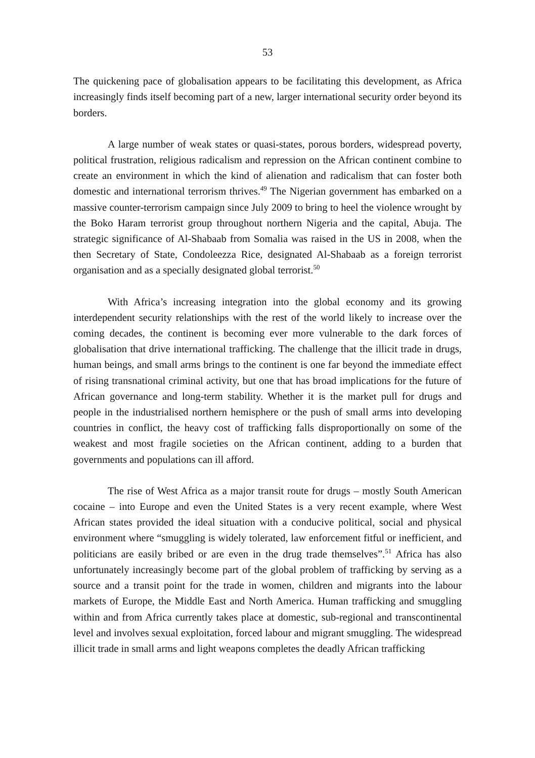53
The quickening pace of globalisation appears to be facilitating this development, as Africa increasingly finds itself becoming part of a new, larger international security order beyond its borders.
A large number of weak states or quasi-states, porous borders, widespread poverty, political frustration, religious radicalism and repression on the African continent combine to create an environment in which the kind of alienation and radicalism that can foster both domestic and international terrorism thrives.<sup>49</sup> The Nigerian government has embarked on a massive counter-terrorism campaign since July 2009 to bring to heel the violence wrought by the Boko Haram terrorist group throughout northern Nigeria and the capital, Abuja. The strategic significance of Al-Shabaab from Somalia was raised in the US in 2008, when the then Secretary of State, Condoleezza Rice, designated Al-Shabaab as a foreign terrorist organisation and as a specially designated global terrorist.<sup>50</sup>
With Africa’s increasing integration into the global economy and its growing interdependent security relationships with the rest of the world likely to increase over the coming decades, the continent is becoming ever more vulnerable to the dark forces of globalisation that drive international trafficking. The challenge that the illicit trade in drugs, human beings, and small arms brings to the continent is one far beyond the immediate effect of rising transnational criminal activity, but one that has broad implications for the future of African governance and long-term stability. Whether it is the market pull for drugs and people in the industrialised northern hemisphere or the push of small arms into developing countries in conflict, the heavy cost of trafficking falls disproportionally on some of the weakest and most fragile societies on the African continent, adding to a burden that governments and populations can ill afford.
The rise of West Africa as a major transit route for drugs – mostly South American cocaine – into Europe and even the United States is a very recent example, where West African states provided the ideal situation with a conducive political, social and physical environment where “smuggling is widely tolerated, law enforcement fitful or inefficient, and politicians are easily bribed or are even in the drug trade themselves”.<sup>51</sup> Africa has also unfortunately increasingly become part of the global problem of trafficking by serving as a source and a transit point for the trade in women, children and migrants into the labour markets of Europe, the Middle East and North America. Human trafficking and smuggling within and from Africa currently takes place at domestic, sub-regional and transcontinental level and involves sexual exploitation, forced labour and migrant smuggling. The widespread illicit trade in small arms and light weapons completes the deadly African trafficking